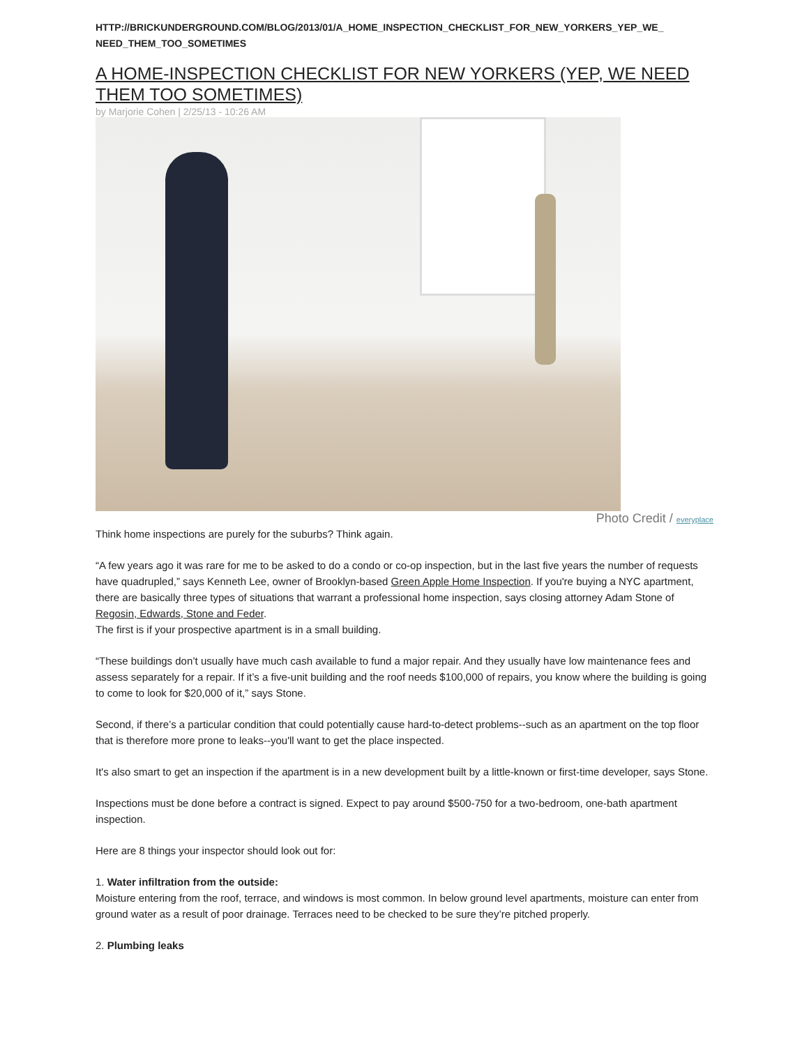HTTP://BRICKUNDERGROUND.COM/BLOG/2013/01/A_HOME_INSPECTION_CHECKLIST_FOR_NEW_YORKERS_YEP_WE_ NEED_THEM_TOO_SOMETIMES
A HOME-INSPECTION CHECKLIST FOR NEW YORKERS (YEP, WE NEED THEM TOO SOMETIMES)
by Marjorie Cohen | 2/25/13 - 10:26 AM
Photo Credit / everyplace
Think home inspections are purely for the suburbs? Think again.
“A few years ago it was rare for me to be asked to do a condo or co-op inspection, but in the last five years the number of requests have quadrupled,” says Kenneth Lee, owner of Brooklyn-based Green Apple Home Inspection. If you're buying a NYC apartment, there are basically three types of situations that warrant a professional home inspection, says closing attorney Adam Stone of Regosin, Edwards, Stone and Feder.
The first is if your prospective apartment is in a small building.
“These buildings don’t usually have much cash available to fund a major repair. And they usually have low maintenance fees and assess separately for a repair. If it’s a five-unit building and the roof needs $100,000 of repairs, you know where the building is going to come to look for $20,000 of it,” says Stone.
Second, if there’s a particular condition that could potentially cause hard-to-detect problems--such as an apartment on the top floor that is therefore more prone to leaks--you'll want to get the place inspected.
It's also smart to get an inspection if the apartment is in a new development built by a little-known or first-time developer, says Stone.
Inspections must be done before a contract is signed. Expect to pay around $500-750 for a two-bedroom, one-bath apartment inspection.
Here are 8 things your inspector should look out for:
1. Water infiltration from the outside:
Moisture entering from the roof, terrace, and windows is most common. In below ground level apartments, moisture can enter from ground water as a result of poor drainage. Terraces need to be checked to be sure they’re pitched properly.
2. Plumbing leaks